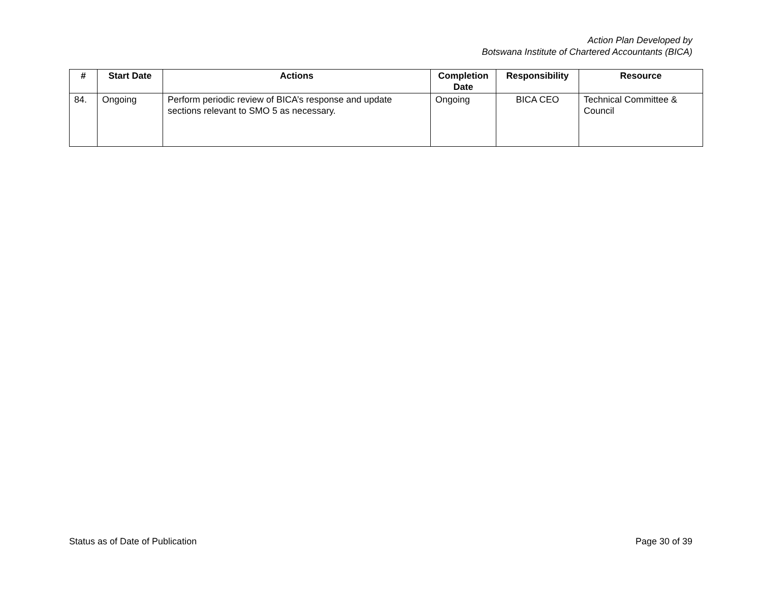Action Plan Developed by
Botswana Institute of Chartered Accountants (BICA)
| # | Start Date | Actions | Completion Date | Responsibility | Resource |
| --- | --- | --- | --- | --- | --- |
| 84. | Ongoing | Perform periodic review of BICA’s response and update sections relevant to SMO 5 as necessary. | Ongoing | BICA CEO | Technical Committee & Council |
Status as of Date of Publication Page 30 of 39